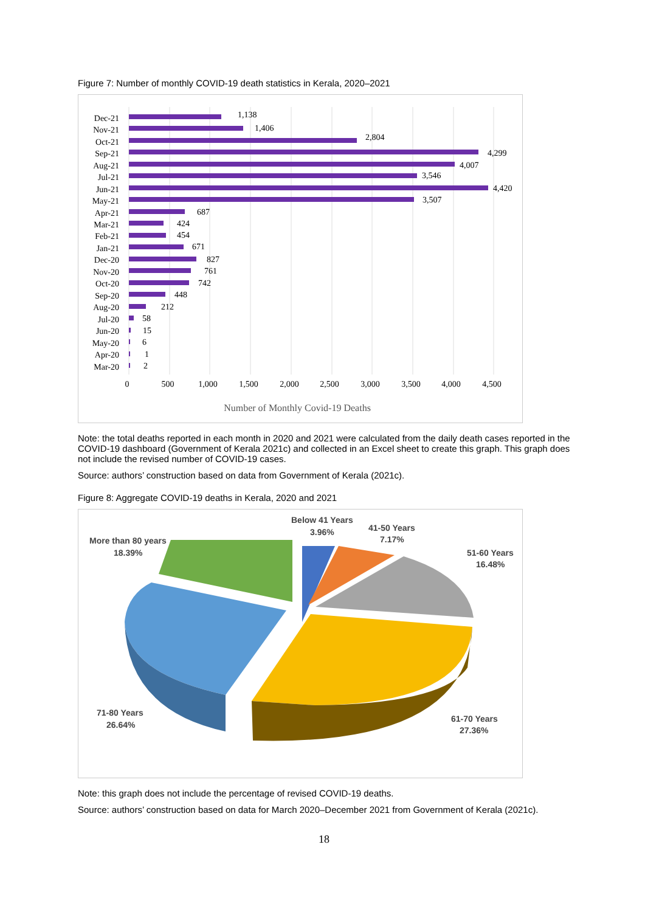Figure 7: Number of monthly COVID-19 death statistics in Kerala, 2020–2021
Dec-21
Nov-21
Oct-21
Sep-21
Aug-21
Jul-21
Jun-21
May-21
Apr-21
Mar-21
Feb-21
Jan-21
Dec-20
Nov-20
Oct-20
Sep-20
Aug-20
Jul-20
Jun-20
May-20
Apr-20
Mar-20
1,138
1,406
2,804
4,299
4,007
3,546
4,420
3,507
687
424
454
671
827
761
742
448
212
58
15
6
1
2
0
500
1,000
1,500
2,000
2,500
3,000
3,500
4,000
4,500
Number of Monthly Covid-19 Deaths
Note: the total deaths reported in each month in 2020 and 2021 were calculated from the daily death cases reported in the COVID-19 dashboard (Government of Kerala 2021c) and collected in an Excel sheet to create this graph. This graph does not include the revised number of COVID-19 cases.
Source: authors’ construction based on data from Government of Kerala (2021c).
Figure 8: Aggregate COVID-19 deaths in Kerala, 2020 and 2021
Below 41 Years
3.96%
41-50 Years
7.17%
51-60 Years
16.48%
More than 80 years
18.39%
71-80 Years
26.64%
61-70 Years
27.36%
Note: this graph does not include the percentage of revised COVID-19 deaths.
Source: authors’ construction based on data for March 2020–December 2021 from Government of Kerala (2021c).
18